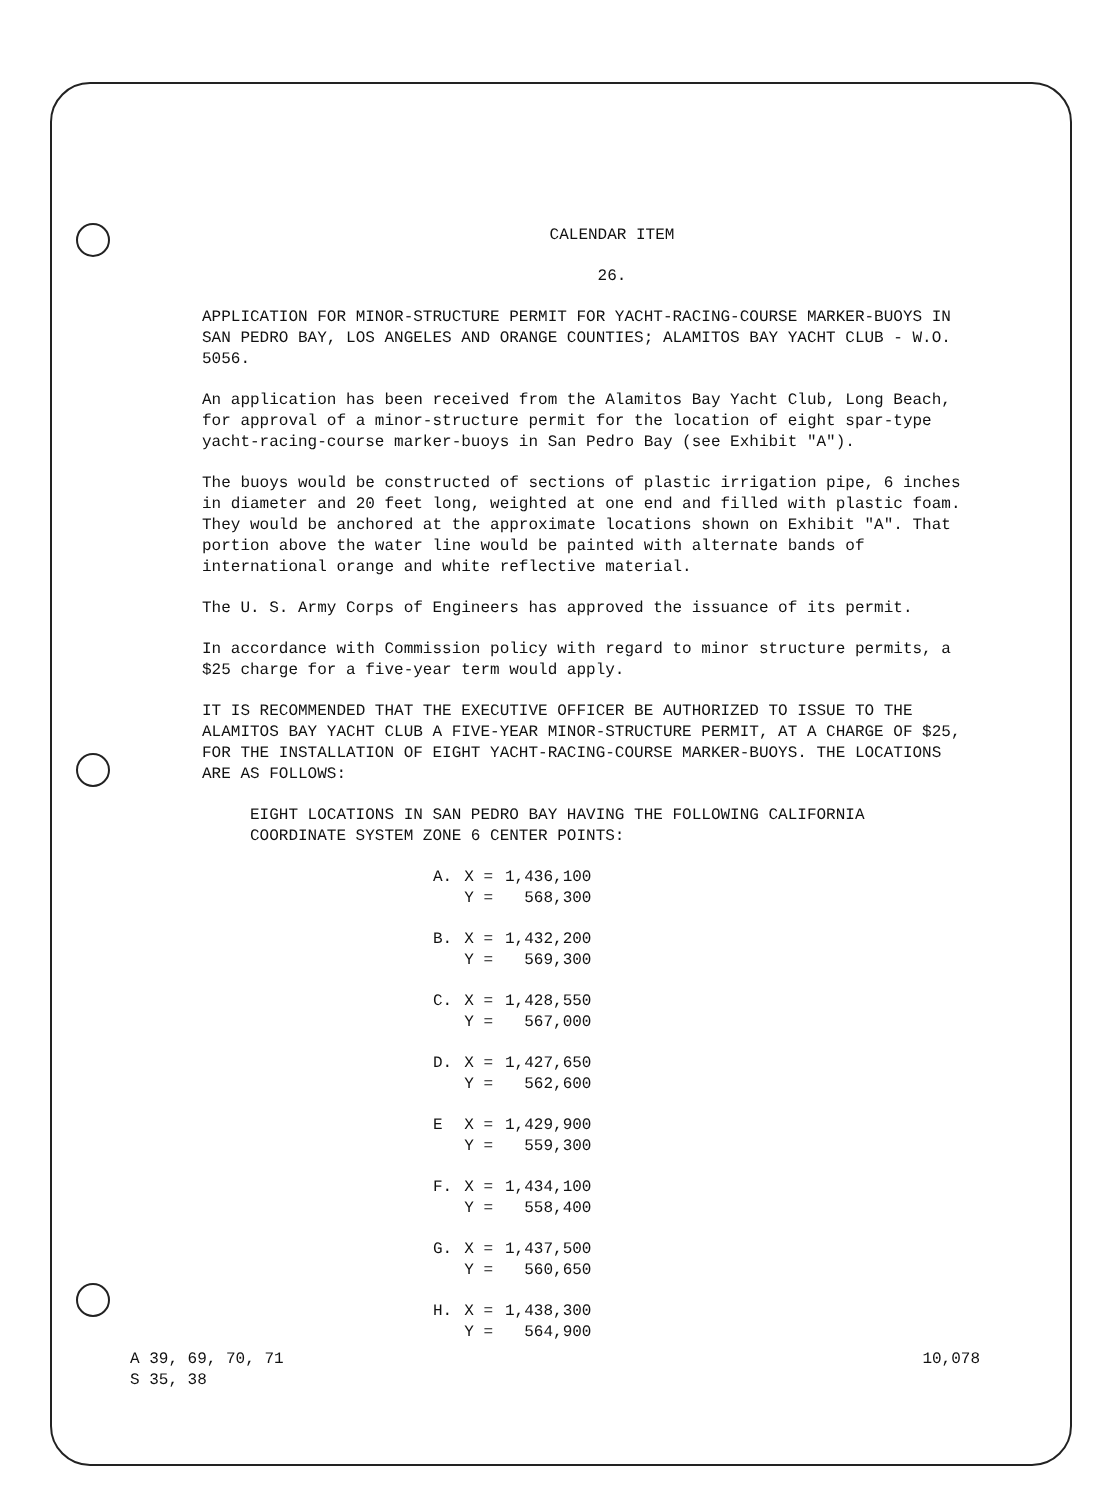CALENDAR ITEM
26.
APPLICATION FOR MINOR-STRUCTURE PERMIT FOR YACHT-RACING-COURSE MARKER-BUOYS IN SAN PEDRO BAY, LOS ANGELES AND ORANGE COUNTIES; ALAMITOS BAY YACHT CLUB - W.O. 5056.
An application has been received from the Alamitos Bay Yacht Club, Long Beach, for approval of a minor-structure permit for the location of eight spar-type yacht-racing-course marker-buoys in San Pedro Bay (see Exhibit "A").
The buoys would be constructed of sections of plastic irrigation pipe, 6 inches in diameter and 20 feet long, weighted at one end and filled with plastic foam. They would be anchored at the approximate locations shown on Exhibit "A". That portion above the water line would be painted with alternate bands of international orange and white reflective material.
The U. S. Army Corps of Engineers has approved the issuance of its permit.
In accordance with Commission policy with regard to minor structure permits, a $25 charge for a five-year term would apply.
IT IS RECOMMENDED THAT THE EXECUTIVE OFFICER BE AUTHORIZED TO ISSUE TO THE ALAMITOS BAY YACHT CLUB A FIVE-YEAR MINOR-STRUCTURE PERMIT, AT A CHARGE OF $25, FOR THE INSTALLATION OF EIGHT YACHT-RACING-COURSE MARKER-BUOYS. THE LOCATIONS ARE AS FOLLOWS:
EIGHT LOCATIONS IN SAN PEDRO BAY HAVING THE FOLLOWING CALIFORNIA COORDINATE SYSTEM ZONE 6 CENTER POINTS:
| A. | X = | 1,436,100 |
| | Y = | 568,300 |
| B. | X = | 1,432,200 |
| | Y = | 569,300 |
| C. | X = | 1,428,550 |
| | Y = | 567,000 |
| D. | X = | 1,427,650 |
| | Y = | 562,600 |
| E | X = | 1,429,900 |
| | Y = | 559,300 |
| F. | X = | 1,434,100 |
| | Y = | 558,400 |
| G. | X = | 1,437,500 |
| | Y = | 560,650 |
| H. | X = | 1,438,300 |
| | Y = | 564,900 |
A 39, 69, 70, 71
S 35, 38
10,078